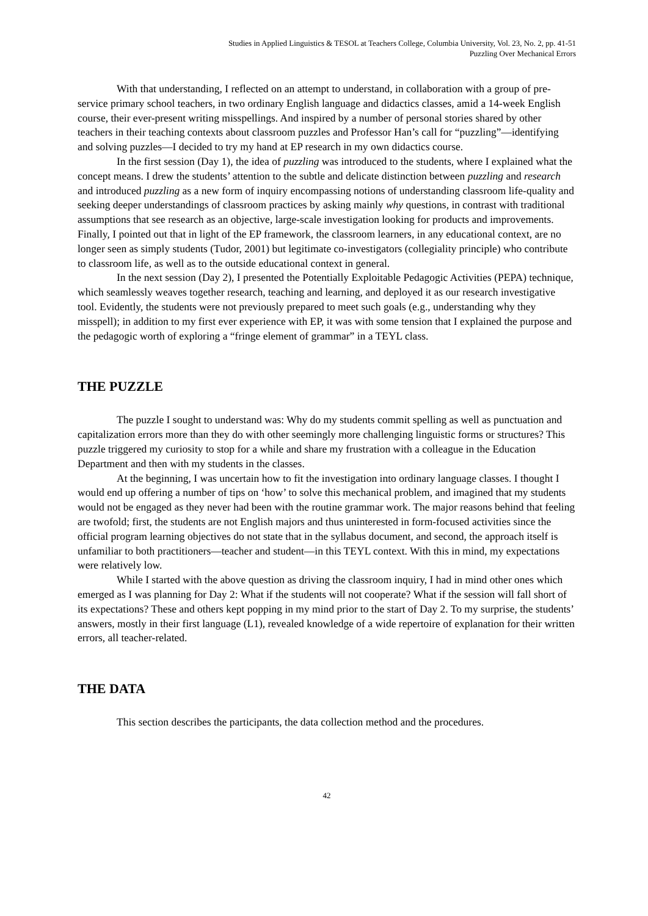Studies in Applied Linguistics & TESOL at Teachers College, Columbia University, Vol. 23, No. 2, pp. 41-51
Puzzling Over Mechanical Errors
With that understanding, I reflected on an attempt to understand, in collaboration with a group of pre-service primary school teachers, in two ordinary English language and didactics classes, amid a 14-week English course, their ever-present writing misspellings. And inspired by a number of personal stories shared by other teachers in their teaching contexts about classroom puzzles and Professor Han’s call for “puzzling”—identifying and solving puzzles—I decided to try my hand at EP research in my own didactics course.
In the first session (Day 1), the idea of puzzling was introduced to the students, where I explained what the concept means. I drew the students’ attention to the subtle and delicate distinction between puzzling and research and introduced puzzling as a new form of inquiry encompassing notions of understanding classroom life-quality and seeking deeper understandings of classroom practices by asking mainly why questions, in contrast with traditional assumptions that see research as an objective, large-scale investigation looking for products and improvements. Finally, I pointed out that in light of the EP framework, the classroom learners, in any educational context, are no longer seen as simply students (Tudor, 2001) but legitimate co-investigators (collegiality principle) who contribute to classroom life, as well as to the outside educational context in general.
In the next session (Day 2), I presented the Potentially Exploitable Pedagogic Activities (PEPA) technique, which seamlessly weaves together research, teaching and learning, and deployed it as our research investigative tool. Evidently, the students were not previously prepared to meet such goals (e.g., understanding why they misspell); in addition to my first ever experience with EP, it was with some tension that I explained the purpose and the pedagogic worth of exploring a “fringe element of grammar” in a TEYL class.
THE PUZZLE
The puzzle I sought to understand was: Why do my students commit spelling as well as punctuation and capitalization errors more than they do with other seemingly more challenging linguistic forms or structures? This puzzle triggered my curiosity to stop for a while and share my frustration with a colleague in the Education Department and then with my students in the classes.
At the beginning, I was uncertain how to fit the investigation into ordinary language classes. I thought I would end up offering a number of tips on ‘how’ to solve this mechanical problem, and imagined that my students would not be engaged as they never had been with the routine grammar work. The major reasons behind that feeling are twofold; first, the students are not English majors and thus uninterested in form-focused activities since the official program learning objectives do not state that in the syllabus document, and second, the approach itself is unfamiliar to both practitioners—teacher and student—in this TEYL context. With this in mind, my expectations were relatively low.
While I started with the above question as driving the classroom inquiry, I had in mind other ones which emerged as I was planning for Day 2: What if the students will not cooperate? What if the session will fall short of its expectations? These and others kept popping in my mind prior to the start of Day 2. To my surprise, the students’ answers, mostly in their first language (L1), revealed knowledge of a wide repertoire of explanation for their written errors, all teacher-related.
THE DATA
This section describes the participants, the data collection method and the procedures.
42